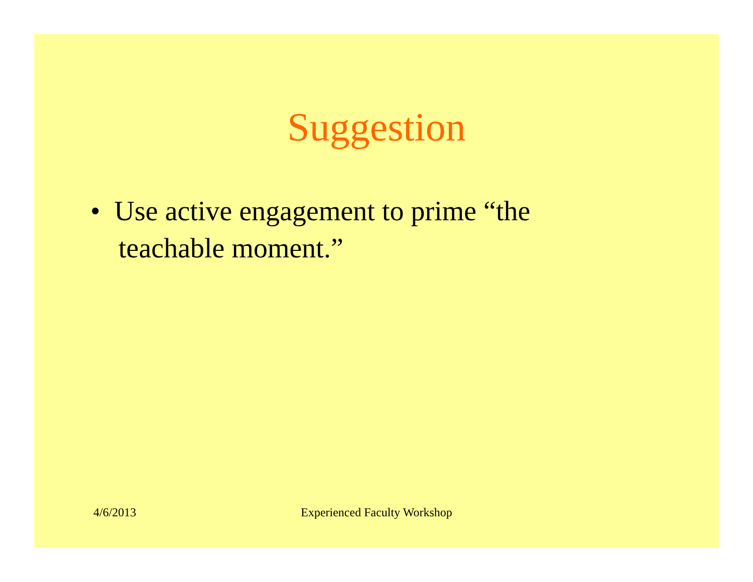Suggestion
• Use active engagement to prime “the teachable moment.”
4/6/2013
Experienced Faculty Workshop